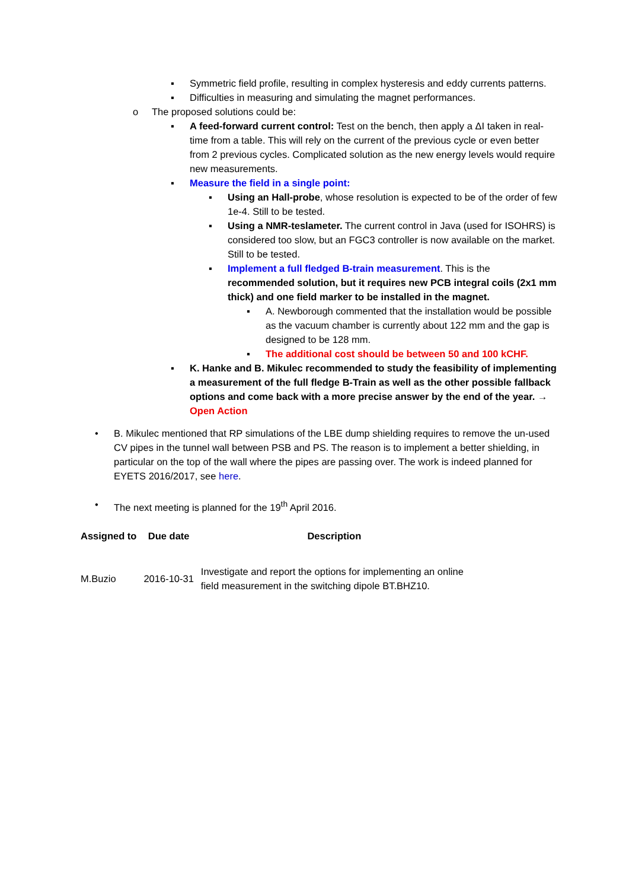▪ Symmetric field profile, resulting in complex hysteresis and eddy currents patterns.
▪ Difficulties in measuring and simulating the magnet performances.
o The proposed solutions could be:
▪ A feed-forward current control: Test on the bench, then apply a ΔI taken in real-time from a table. This will rely on the current of the previous cycle or even better from 2 previous cycles. Complicated solution as the new energy levels would require new measurements.
▪ Measure the field in a single point:
▪ Using an Hall-probe, whose resolution is expected to be of the order of few 1e-4. Still to be tested.
▪ Using a NMR-teslameter. The current control in Java (used for ISOHRS) is considered too slow, but an FGC3 controller is now available on the market. Still to be tested.
▪ Implement a full fledged B-train measurement. This is the recommended solution, but it requires new PCB integral coils (2x1 mm thick) and one field marker to be installed in the magnet.
▪ A. Newborough commented that the installation would be possible as the vacuum chamber is currently about 122 mm and the gap is designed to be 128 mm.
▪ The additional cost should be between 50 and 100 kCHF.
▪ K. Hanke and B. Mikulec recommended to study the feasibility of implementing a measurement of the full fledge B-Train as well as the other possible fallback options and come back with a more precise answer by the end of the year. → Open Action
• B. Mikulec mentioned that RP simulations of the LBE dump shielding requires to remove the un-used CV pipes in the tunnel wall between PSB and PS. The reason is to implement a better shielding, in particular on the top of the wall where the pipes are passing over. The work is indeed planned for EYETS 2016/2017, see here.
• The next meeting is planned for the 19<sup>th</sup> April 2016.
| Assigned to | Due date | Description |
| --- | --- | --- |
| M.Buzio | 2016-10-31 | Investigate and report the options for implementing an online field measurement in the switching dipole BT.BHZ10. |